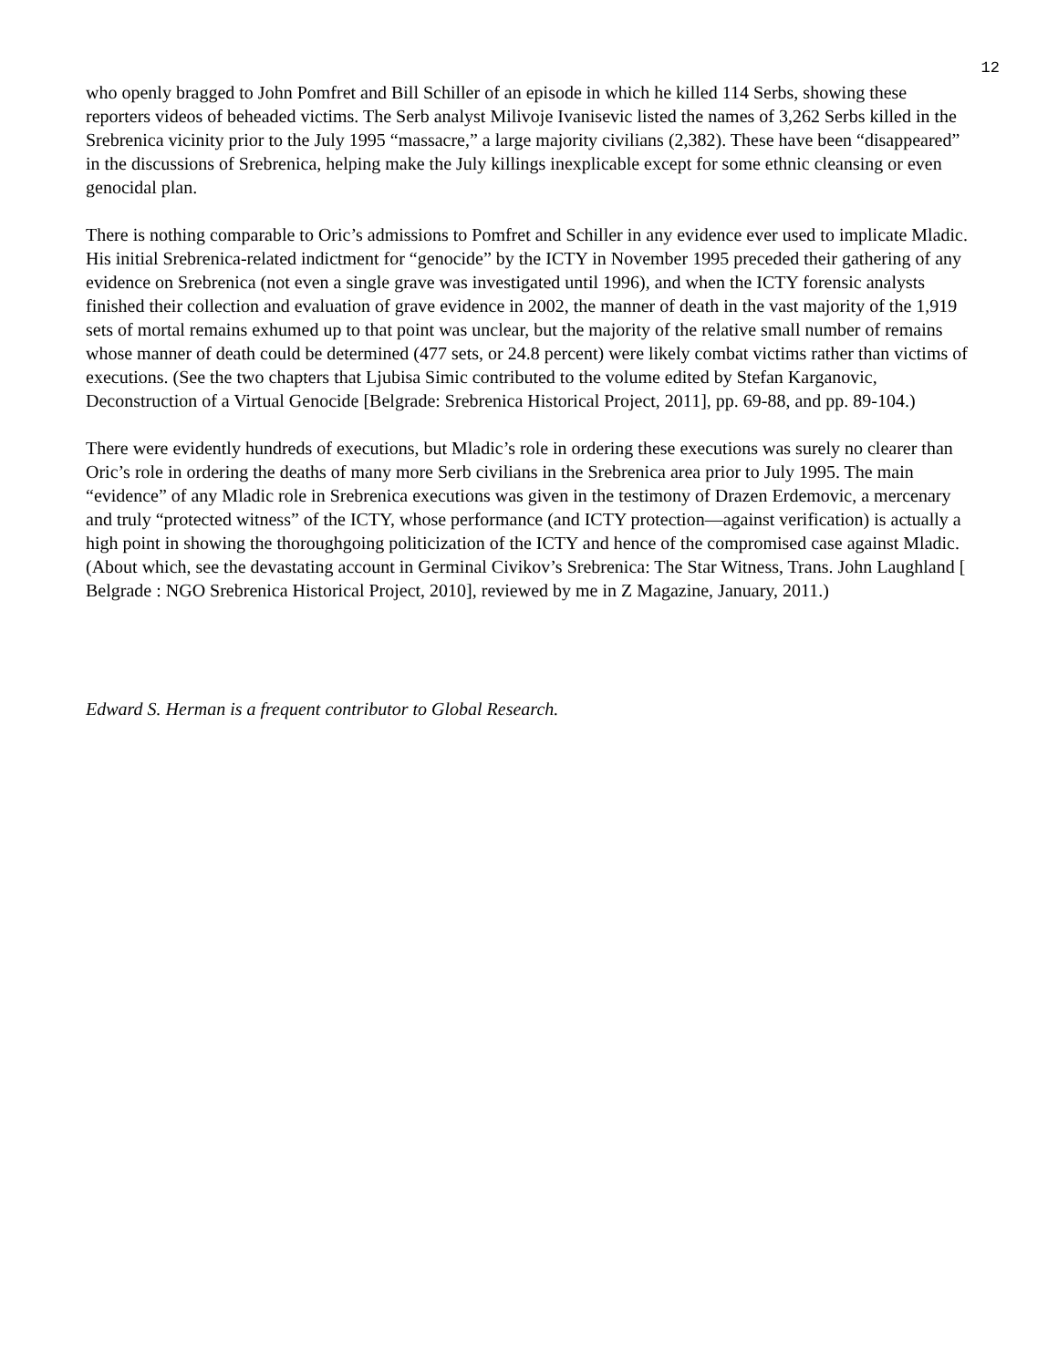12
who openly bragged to John Pomfret and Bill Schiller of an episode in which he killed 114 Serbs, showing these reporters videos of beheaded victims. The Serb analyst Milivoje Ivanisevic listed the names of 3,262 Serbs killed in the Srebrenica vicinity prior to the July 1995 “massacre,” a large majority civilians (2,382). These have been “disappeared” in the discussions of Srebrenica, helping make the July killings inexplicable except for some ethnic cleansing or even genocidal plan.
There is nothing comparable to Oric’s admissions to Pomfret and Schiller in any evidence ever used to implicate Mladic. His initial Srebrenica-related indictment for “genocide” by the ICTY in November 1995 preceded their gathering of any evidence on Srebrenica (not even a single grave was investigated until 1996), and when the ICTY forensic analysts finished their collection and evaluation of grave evidence in 2002, the manner of death in the vast majority of the 1,919 sets of mortal remains exhumed up to that point was unclear, but the majority of the relative small number of remains whose manner of death could be determined (477 sets, or 24.8 percent) were likely combat victims rather than victims of executions. (See the two chapters that Ljubisa Simic contributed to the volume edited by Stefan Karganovic, Deconstruction of a Virtual Genocide [Belgrade: Srebrenica Historical Project, 2011], pp. 69-88, and pp. 89-104.)
There were evidently hundreds of executions, but Mladic’s role in ordering these executions was surely no clearer than Oric’s role in ordering the deaths of many more Serb civilians in the Srebrenica area prior to July 1995. The main “evidence” of any Mladic role in Srebrenica executions was given in the testimony of Drazen Erdemovic, a mercenary and truly “protected witness” of the ICTY, whose performance (and ICTY protection—against verification) is actually a high point in showing the thoroughgoing politicization of the ICTY and hence of the compromised case against Mladic. (About which, see the devastating account in Germinal Civikov’s Srebrenica: The Star Witness, Trans. John Laughland [ Belgrade : NGO Srebrenica Historical Project, 2010], reviewed by me in Z Magazine, January, 2011.)
Edward S. Herman is a frequent contributor to Global Research.